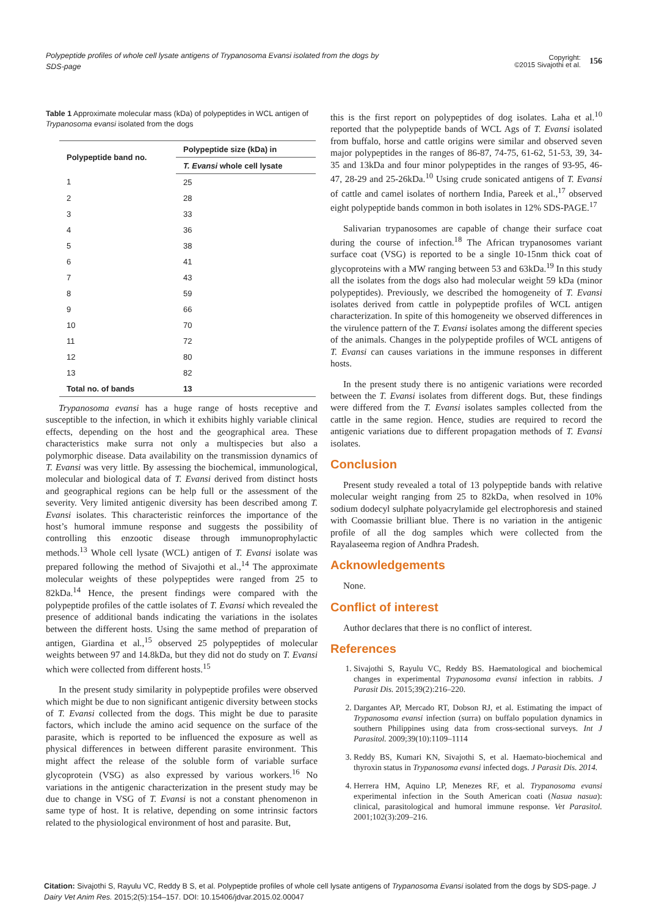Polypeptide profiles of whole cell lysate antigens of Trypanosoma Evansi isolated from the dogs by SDS-page
Copyright:
©2015 Sivajothi et al. 156
Table 1 Approximate molecular mass (kDa) of polypeptides in WCL antigen of Trypanosoma evansi isolated from the dogs
| Polypeptide band no. | Polypeptide size (kDa) in |
| --- | --- |
| | T. Evansi whole cell lysate |
| 1 | 25 |
| 2 | 28 |
| 3 | 33 |
| 4 | 36 |
| 5 | 38 |
| 6 | 41 |
| 7 | 43 |
| 8 | 59 |
| 9 | 66 |
| 10 | 70 |
| 11 | 72 |
| 12 | 80 |
| 13 | 82 |
| Total no. of bands | 13 |
Trypanosoma evansi has a huge range of hosts receptive and susceptible to the infection, in which it exhibits highly variable clinical effects, depending on the host and the geographical area. These characteristics make surra not only a multispecies but also a polymorphic disease. Data availability on the transmission dynamics of T. Evansi was very little. By assessing the biochemical, immunological, molecular and biological data of T. Evansi derived from distinct hosts and geographical regions can be help full or the assessment of the severity. Very limited antigenic diversity has been described among T. Evansi isolates. This characteristic reinforces the importance of the host’s humoral immune response and suggests the possibility of controlling this enzootic disease through immunoprophylactic methods.<sup>13</sup> Whole cell lysate (WCL) antigen of T. Evansi isolate was prepared following the method of Sivajothi et al.,<sup>14</sup> The approximate molecular weights of these polypeptides were ranged from 25 to 82kDa.<sup>14</sup> Hence, the present findings were compared with the polypeptide profiles of the cattle isolates of T. Evansi which revealed the presence of additional bands indicating the variations in the isolates between the different hosts. Using the same method of preparation of antigen, Giardina et al.,<sup>15</sup> observed 25 polypeptides of molecular weights between 97 and 14.8kDa, but they did not do study on T. Evansi which were collected from different hosts.<sup>15</sup>
In the present study similarity in polypeptide profiles were observed which might be due to non significant antigenic diversity between stocks of T. Evansi collected from the dogs. This might be due to parasite factors, which include the amino acid sequence on the surface of the parasite, which is reported to be influenced the exposure as well as physical differences in between different parasite environment. This might affect the release of the soluble form of variable surface glycoprotein (VSG) as also expressed by various workers.<sup>16</sup> No variations in the antigenic characterization in the present study may be due to change in VSG of T. Evansi is not a constant phenomenon in same type of host. It is relative, depending on some intrinsic factors related to the physiological environment of host and parasite. But,
this is the first report on polypeptides of dog isolates. Laha et al.<sup>10</sup> reported that the polypeptide bands of WCL Ags of T. Evansi isolated from buffalo, horse and cattle origins were similar and observed seven major polypeptides in the ranges of 86-87, 74-75, 61-62, 51-53, 39, 34-35 and 13kDa and four minor polypeptides in the ranges of 93-95, 46-47, 28-29 and 25-26kDa.<sup>10</sup> Using crude sonicated antigens of T. Evansi of cattle and camel isolates of northern India, Pareek et al.,<sup>17</sup> observed eight polypeptide bands common in both isolates in 12% SDS-PAGE.<sup>17</sup>
Salivarian trypanosomes are capable of change their surface coat during the course of infection.<sup>18</sup> The African trypanosomes variant surface coat (VSG) is reported to be a single 10-15nm thick coat of glycoproteins with a MW ranging between 53 and 63kDa.<sup>19</sup> In this study all the isolates from the dogs also had molecular weight 59 kDa (minor polypeptides). Previously, we described the homogeneity of T. Evansi isolates derived from cattle in polypeptide profiles of WCL antigen characterization. In spite of this homogeneity we observed differences in the virulence pattern of the T. Evansi isolates among the different species of the animals. Changes in the polypeptide profiles of WCL antigens of T. Evansi can causes variations in the immune responses in different hosts.
In the present study there is no antigenic variations were recorded between the T. Evansi isolates from different dogs. But, these findings were differed from the T. Evansi isolates samples collected from the cattle in the same region. Hence, studies are required to record the antigenic variations due to different propagation methods of T. Evansi isolates.
Conclusion
Present study revealed a total of 13 polypeptide bands with relative molecular weight ranging from 25 to 82kDa, when resolved in 10% sodium dodecyl sulphate polyacrylamide gel electrophoresis and stained with Coomassie brilliant blue. There is no variation in the antigenic profile of all the dog samples which were collected from the Rayalaseema region of Andhra Pradesh.
Acknowledgements
None.
Conflict of interest
Author declares that there is no conflict of interest.
References
1. Sivajothi S, Rayulu VC, Reddy BS. Haematological and biochemical changes in experimental Trypanosoma evansi infection in rabbits. J Parasit Dis. 2015;39(2):216–220.
2. Dargantes AP, Mercado RT, Dobson RJ, et al. Estimating the impact of Trypanosoma evansi infection (surra) on buffalo population dynamics in southern Philippines using data from cross-sectional surveys. Int J Parasitol. 2009;39(10):1109–1114
3. Reddy BS, Kumari KN, Sivajothi S, et al. Haemato-biochemical and thyroxin status in Trypanosoma evansi infected dogs. J Parasit Dis. 2014.
4. Herrera HM, Aquino LP, Menezes RF, et al. Trypanosoma evansi experimental infection in the South American coati (Nasua nasua): clinical, parasitological and humoral immune response. Vet Parasitol. 2001;102(3):209–216.
Citation: Sivajothi S, Rayulu VC, Reddy B S, et al. Polypeptide profiles of whole cell lysate antigens of Trypanosoma Evansi isolated from the dogs by SDS-page. J Dairy Vet Anim Res. 2015;2(5):154–157. DOI: 10.15406/jdvar.2015.02.00047